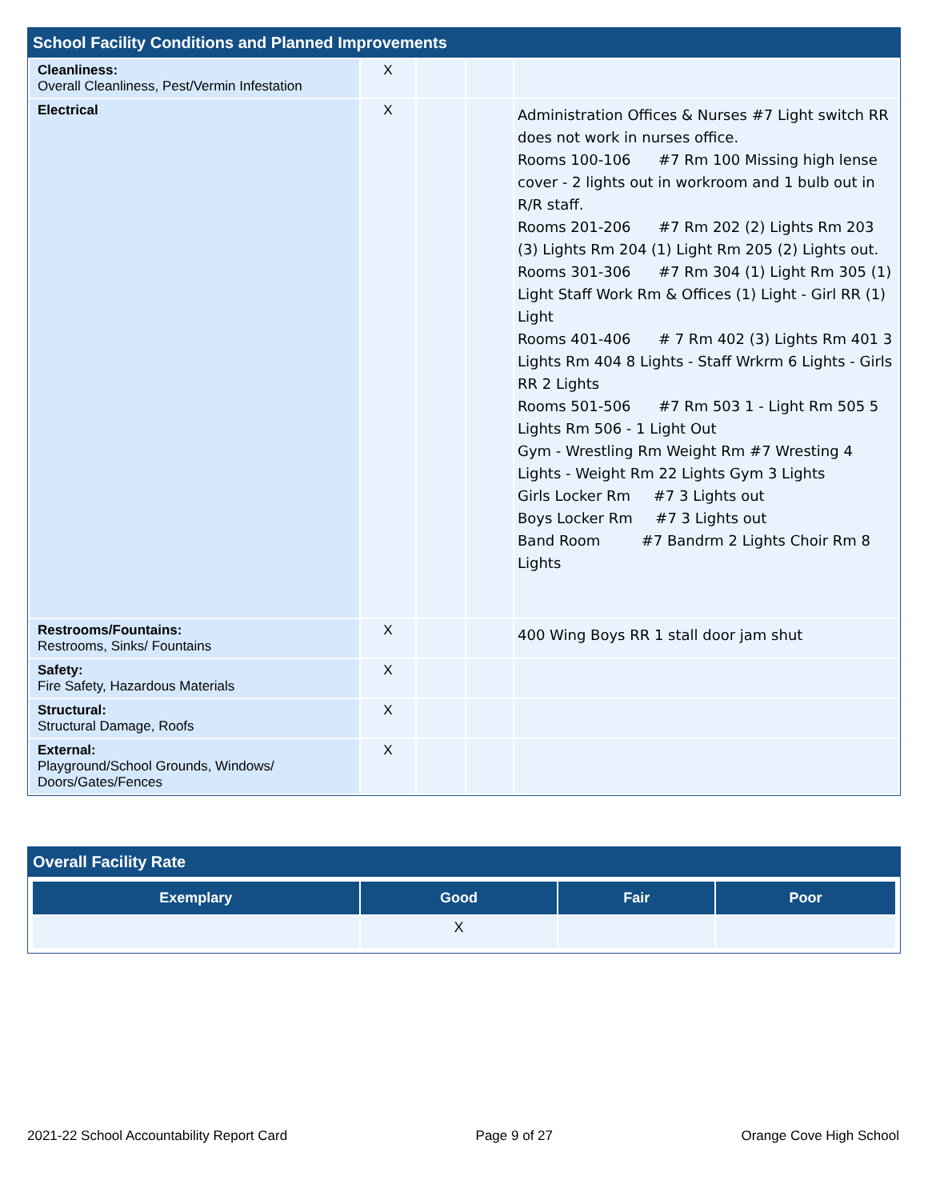School Facility Conditions and Planned Improvements
| Cleanliness: Overall Cleanliness, Pest/Vermin Infestation | X | | | |
| Electrical | X | | | Administration Offices & Nurses #7 Light switch RR does not work in nurses office. Rooms 100-106 #7 Rm 100 Missing high lense cover - 2 lights out in workroom and 1 bulb out in R/R staff. Rooms 201-206 #7 Rm 202 (2) Lights Rm 203 (3) Lights Rm 204 (1) Light Rm 205 (2) Lights out. Rooms 301-306 #7 Rm 304 (1) Light Rm 305 (1) Light Staff Work Rm & Offices (1) Light - Girl RR (1) Light Rooms 401-406 # 7 Rm 402 (3) Lights Rm 401 3 Lights Rm 404 8 Lights - Staff Wrkrm 6 Lights - Girls RR 2 Lights Rooms 501-506 #7 Rm 503 1 - Light Rm 505 5 Lights Rm 506 - 1 Light Out Gym - Wrestling Rm Weight Rm #7 Wresting 4 Lights - Weight Rm 22 Lights Gym 3 Lights Girls Locker Rm #7 3 Lights out Boys Locker Rm #7 3 Lights out Band Room #7 Bandrm 2 Lights Choir Rm 8 Lights |
| Restrooms/Fountains: Restrooms, Sinks/ Fountains | X | | | 400 Wing Boys RR 1 stall door jam shut |
| Safety: Fire Safety, Hazardous Materials | X | | | |
| Structural: Structural Damage, Roofs | X | | | |
| External: Playground/School Grounds, Windows/ Doors/Gates/Fences | X | | | |
Overall Facility Rate
| Exemplary | Good | Fair | Poor |
| --- | --- | --- | --- |
| | X | | |
2021-22 School Accountability Report Card Page 9 of 27 Orange Cove High School